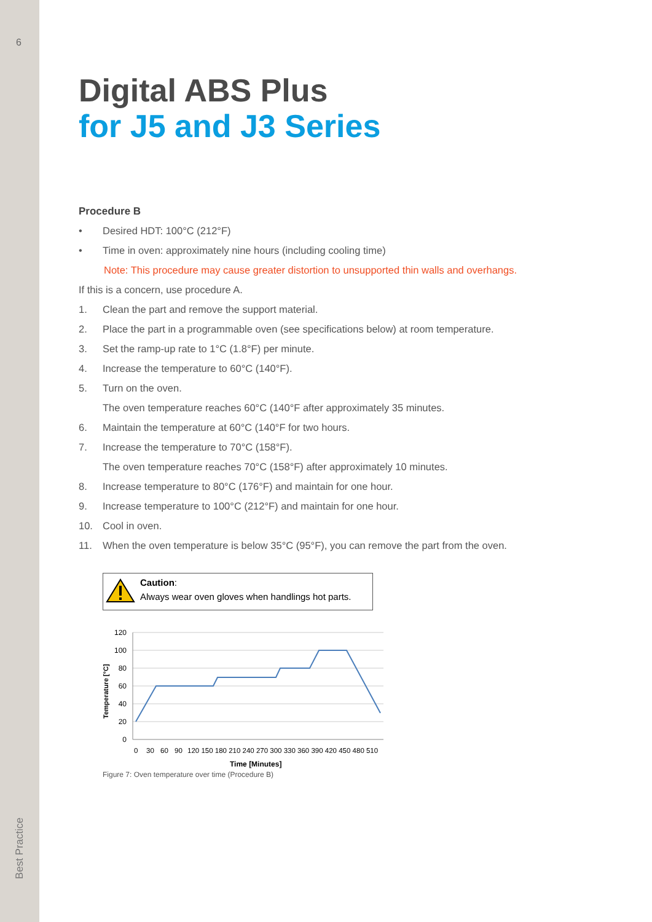6
Best Practice
Digital ABS Plus
for J5 and J3 Series
Procedure B
• Desired HDT: 100°C (212°F)
• Time in oven: approximately nine hours (including cooling time)
Note: This procedure may cause greater distortion to unsupported thin walls and overhangs.
If this is a concern, use procedure A.
1. Clean the part and remove the support material.
2. Place the part in a programmable oven (see specifications below) at room temperature.
3. Set the ramp-up rate to 1°C (1.8°F) per minute.
4. Increase the temperature to 60°C (140°F).
5. Turn on the oven.
The oven temperature reaches 60°C (140°F after approximately 35 minutes.
6. Maintain the temperature at 60°C (140°F for two hours.
7. Increase the temperature to 70°C (158°F).
The oven temperature reaches 70°C (158°F) after approximately 10 minutes.
8. Increase temperature to 80°C (176°F) and maintain for one hour.
9. Increase temperature to 100°C (212°F) and maintain for one hour.
10. Cool in oven.
11. When the oven temperature is below 35°C (95°F), you can remove the part from the oven.
Caution:
Always wear oven gloves when handlings hot parts.
120
100
80
60
40
20
0
0
30
60
90
120 150 180 210 240 270 300 330 360 390 420 450 480 510
Time [Minutes]
Temperature [°C]
Figure 7: Oven temperature over time (Procedure B)